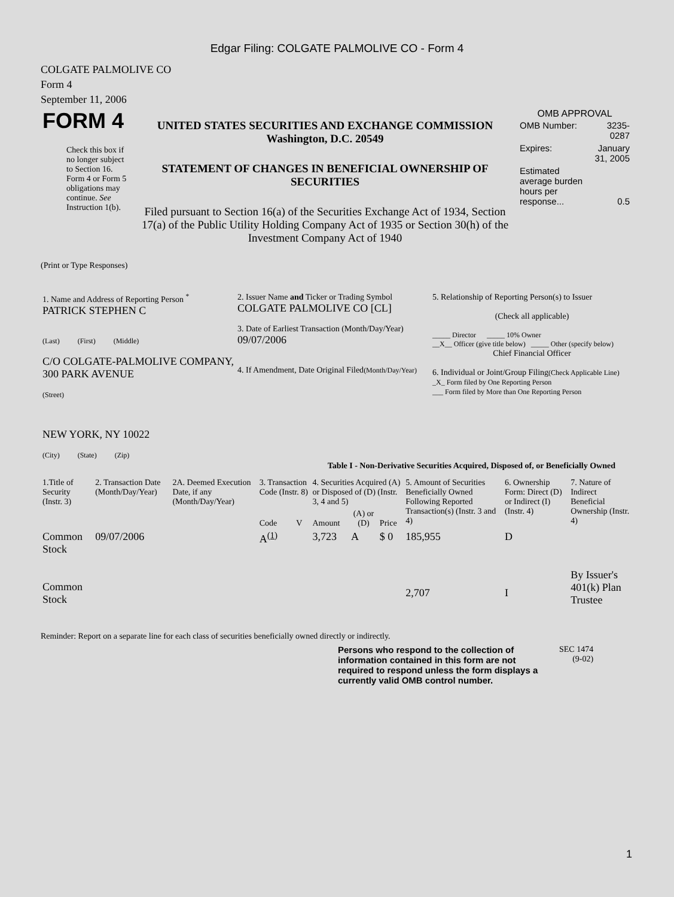Edgar Filing: COLGATE PALMOLIVE CO - Form 4
COLGATE PALMOLIVE CO
Form 4
September 11, 2006
| FORM 4 Check this box if no longer subject to Section 16. Form 4 or Form 5 obligations may continue. See Instruction 1(b). | UNITED STATES SECURITIES AND EXCHANGE COMMISSION Washington, D.C. 20549 STATEMENT OF CHANGES IN BENEFICIAL OWNERSHIP OF SECURITIES Filed pursuant to Section 16(a) of the Securities Exchange Act of 1934, Section 17(a) of the Public Utility Holding Company Act of 1935 or Section 30(h) of the Investment Company Act of 1940 | OMB APPROVAL / OMB Number: / 3235-0287 / / Expires: / January 31, 2005 / / Estimated average burden hours per response... / 0.5 / |
(Print or Type Responses)
| 1. Name and Address of Reporting Person <sup>*</sup> PATRICK STEPHEN C (Last) (First) (Middle) C/O COLGATE-PALMOLIVE COMPANY, 300 PARK AVENUE (Street) NEW YORK, NY 10022 (City) (State) (Zip) | 2. Issuer Name and Ticker or Trading Symbol COLGATE PALMOLIVE CO [CL] 3. Date of Earliest Transaction (Month/Day/Year) 09/07/2006 4. If Amendment, Date Original Filed (Month/Day/Year) | 5. Relationship of Reporting Person(s) to Issuer (Check all applicable) _____ Director _____ 10% Owner __X__ Officer (give title below) _____ Other (specify below) Chief Financial Officer 6. Individual or Joint/Group Filing (Check Applicable Line) _X_ Form filed by One Reporting Person ___ Form filed by More than One Reporting Person |
Table I - Non-Derivative Securities Acquired, Disposed of, or Beneficially Owned
| 1.Title of Security (Instr. 3) | 2. Transaction Date (Month/Day/Year) | 2A. Deemed Execution Date, if any (Month/Day/Year) | 3. Transaction Code (Instr. 8) | | 4. Securities Acquired (A) or Disposed of (D) (Instr. 3, 4 and 5) | | | 5. Amount of Securities Beneficially Owned Following Reported Transaction(s) (Instr. 3 and 4) | 6. Ownership Form: Direct (D) or Indirect (I) (Instr. 4) | 7. Nature of Indirect Beneficial Ownership (Instr. 4) |
| --- | --- | --- | --- | --- | --- | --- | --- | --- | --- | --- |
| | | | Code | V | Amount | (A) or (D) | Price | | | |
| Common Stock | 09/07/2006 | | A<sup>(1)</sup> | | 3,723 | A | $ 0 | 185,955 | D | |
| Common Stock | | | | | | | | 2,707 | I | By Issuer's 401(k) Plan Trustee |
Reminder: Report on a separate line for each class of securities beneficially owned directly or indirectly.
Persons who respond to the collection of information contained in this form are not required to respond unless the form displays a currently valid OMB control number.
SEC 1474
(9-02)
1